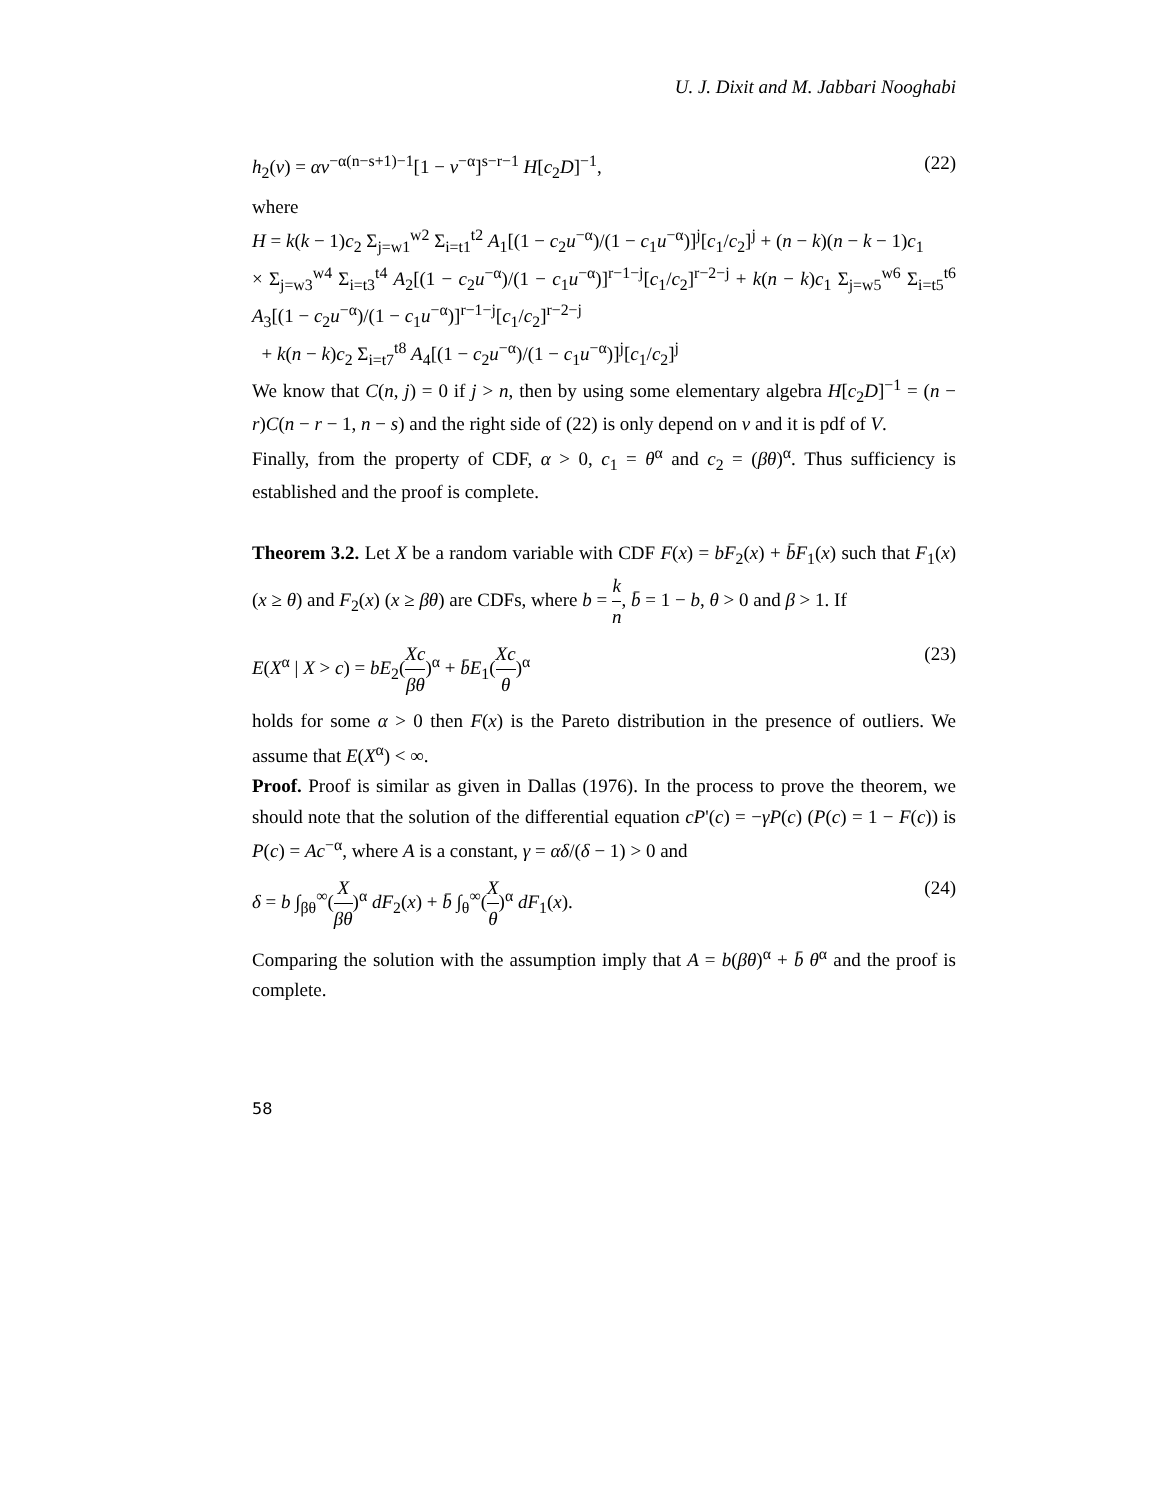U. J. Dixit and M. Jabbari Nooghabi
h<sub>2</sub>(v) = αv<sup>−α(n−s+1)−1</sup>[1 − v<sup>−α</sup>]<sup>s−r−1</sup> H[c<sub>2</sub>D]<sup>−1</sup>, (22)
where
H = k(k − 1)c<sub>2</sub> Σ<sub>j=w1</sub><sup>w2</sup> Σ<sub>i=t1</sub><sup>t2</sup> A<sub>1</sub>[(1 − c<sub>2</sub>u<sup>−α</sup>)/(1 − c<sub>1</sub>u<sup>−α</sup>)]<sup>j</sup>[c<sub>1</sub>/c<sub>2</sub>]<sup>j</sup> + (n − k)(n − k − 1)c<sub>1</sub>
× Σ<sub>j=w3</sub><sup>w4</sup> Σ<sub>i=t3</sub><sup>t4</sup> A<sub>2</sub>[(1 − c<sub>2</sub>u<sup>−α</sup>)/(1 − c<sub>1</sub>u<sup>−α</sup>)]<sup>r−1−j</sup>[c<sub>1</sub>/c<sub>2</sub>]<sup>r−2−j</sup> + k(n − k)c<sub>1</sub> Σ<sub>j=w5</sub><sup>w6</sup> Σ<sub>i=t5</sub><sup>t6</sup> A<sub>3</sub>[(1 − c<sub>2</sub>u<sup>−α</sup>)/(1 − c<sub>1</sub>u<sup>−α</sup>)]<sup>r−1−j</sup>[c<sub>1</sub>/c<sub>2</sub>]<sup>r−2−j</sup>
+ k(n − k)c<sub>2</sub> Σ<sub>i=t7</sub><sup>t8</sup> A<sub>4</sub>[(1 − c<sub>2</sub>u<sup>−α</sup>)/(1 − c<sub>1</sub>u<sup>−α</sup>)]<sup>j</sup>[c<sub>1</sub>/c<sub>2</sub>]<sup>j</sup>
We know that C(n, j) = 0 if j > n, then by using some elementary algebra H[c<sub>2</sub>D]<sup>−1</sup> = (n − r)C(n − r − 1, n − s) and the right side of (22) is only depend on v and it is pdf of V.
Finally, from the property of CDF, α > 0, c<sub>1</sub> = θ<sup>α</sup> and c<sub>2</sub> = (βθ)<sup>α</sup>. Thus sufficiency is established and the proof is complete.
Theorem 3.2. Let X be a random variable with CDF F(x) = bF<sub>2</sub>(x) + b̄F<sub>1</sub>(x) such that F<sub>1</sub>(x) (x ≥ θ) and F<sub>2</sub>(x) (x ≥ βθ) are CDFs, where b = k n, b̄ = 1 − b, θ > 0 and β > 1. If
E(X<sup>α</sup> | X > c) = bE<sub>2</sub>(Xc βθ)<sup>α</sup> + b̄E<sub>1</sub>(Xc θ)<sup>α</sup> (23)
holds for some α > 0 then F(x) is the Pareto distribution in the presence of outliers. We assume that E(X<sup>α</sup>) < ∞.
Proof. Proof is similar as given in Dallas (1976). In the process to prove the theorem, we should note that the solution of the differential equation cP'(c) = −γP(c) (P(c) = 1 − F(c)) is P(c) = Ac<sup>−α</sup>, where A is a constant, γ = αδ/(δ − 1) > 0 and
δ = b ∫<sub>βθ</sub><sup>∞</sup>(X βθ)<sup>α</sup> dF<sub>2</sub>(x) + b̄ ∫<sub>θ</sub><sup>∞</sup>(X θ)<sup>α</sup> dF<sub>1</sub>(x). (24)
Comparing the solution with the assumption imply that A = b(βθ)<sup>α</sup> + b̄ θ<sup>α</sup> and the proof is complete.
58